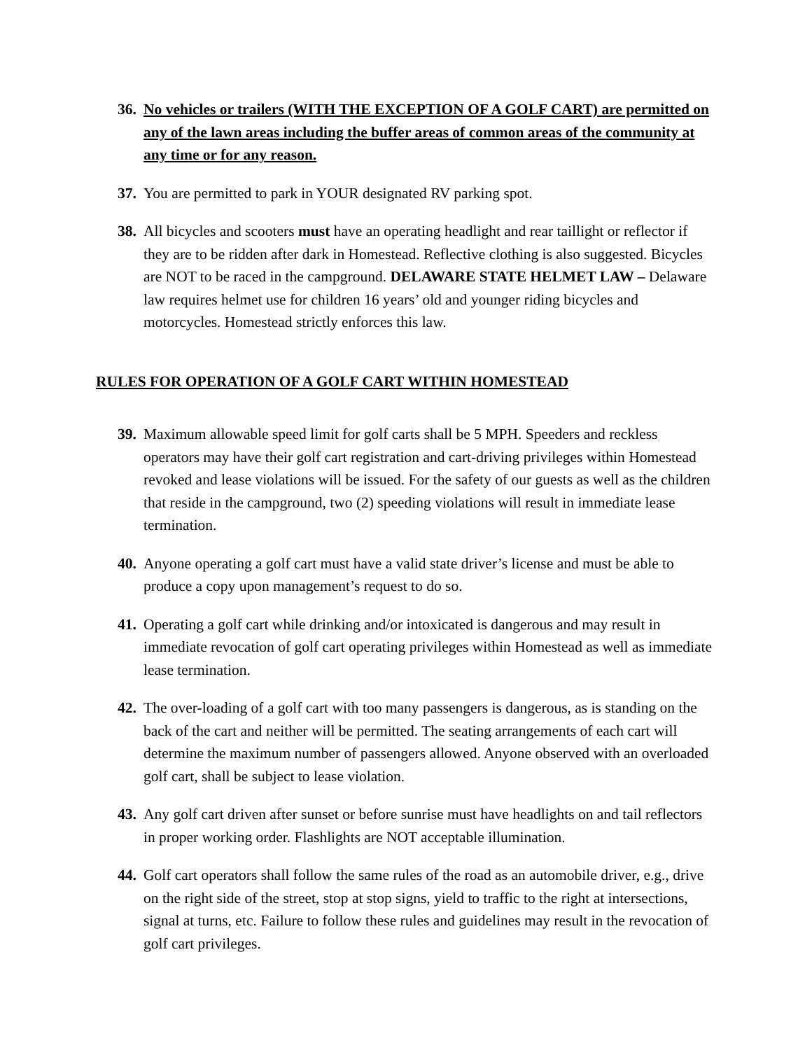36. No vehicles or trailers (WITH THE EXCEPTION OF A GOLF CART) are permitted on any of the lawn areas including the buffer areas of common areas of the community at any time or for any reason.
37. You are permitted to park in YOUR designated RV parking spot.
38. All bicycles and scooters must have an operating headlight and rear taillight or reflector if they are to be ridden after dark in Homestead. Reflective clothing is also suggested. Bicycles are NOT to be raced in the campground. DELAWARE STATE HELMET LAW – Delaware law requires helmet use for children 16 years’ old and younger riding bicycles and motorcycles. Homestead strictly enforces this law.
RULES FOR OPERATION OF A GOLF CART WITHIN HOMESTEAD
39. Maximum allowable speed limit for golf carts shall be 5 MPH. Speeders and reckless operators may have their golf cart registration and cart-driving privileges within Homestead revoked and lease violations will be issued. For the safety of our guests as well as the children that reside in the campground, two (2) speeding violations will result in immediate lease termination.
40. Anyone operating a golf cart must have a valid state driver’s license and must be able to produce a copy upon management’s request to do so.
41. Operating a golf cart while drinking and/or intoxicated is dangerous and may result in immediate revocation of golf cart operating privileges within Homestead as well as immediate lease termination.
42. The over-loading of a golf cart with too many passengers is dangerous, as is standing on the back of the cart and neither will be permitted. The seating arrangements of each cart will determine the maximum number of passengers allowed. Anyone observed with an overloaded golf cart, shall be subject to lease violation.
43. Any golf cart driven after sunset or before sunrise must have headlights on and tail reflectors in proper working order. Flashlights are NOT acceptable illumination.
44. Golf cart operators shall follow the same rules of the road as an automobile driver, e.g., drive on the right side of the street, stop at stop signs, yield to traffic to the right at intersections, signal at turns, etc. Failure to follow these rules and guidelines may result in the revocation of golf cart privileges.